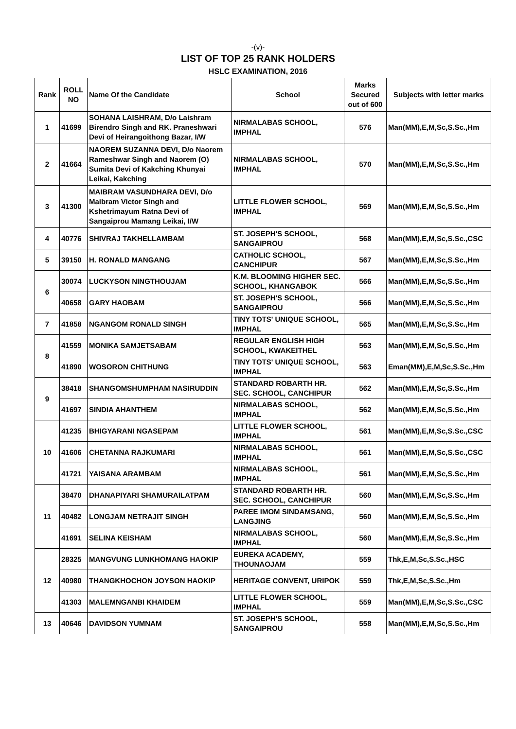-(v)-
LIST OF TOP 25 RANK HOLDERS
HSLC EXAMINATION, 2016
| Rank | ROLL NO | Name Of the Candidate | School | Marks Secured out of 600 | Subjects with letter marks |
| --- | --- | --- | --- | --- | --- |
| 1 | 41699 | SOHANA LAISHRAM, D/o Laishram Birendro Singh and RK. Praneshwari Devi of Heirangoithong Bazar, I/W | NIRMALABAS SCHOOL, IMPHAL | 576 | Man(MM),E,M,Sc,S.Sc.,Hm |
| 2 | 41664 | NAOREM SUZANNA DEVI, D/o Naorem Rameshwar Singh and Naorem (O) Sumita Devi of Kakching Khunyai Leikai, Kakching | NIRMALABAS SCHOOL, IMPHAL | 570 | Man(MM),E,M,Sc,S.Sc.,Hm |
| 3 | 41300 | MAIBRAM VASUNDHARA DEVI, D/o Maibram Victor Singh and Kshetrimayum Ratna Devi of Sangaiprou Mamang Leikai, I/W | LITTLE FLOWER SCHOOL, IMPHAL | 569 | Man(MM),E,M,Sc,S.Sc.,Hm |
| 4 | 40776 | SHIVRAJ TAKHELLAMBAM | ST. JOSEPH'S SCHOOL, SANGAIPROU | 568 | Man(MM),E,M,Sc,S.Sc.,CSC |
| 5 | 39150 | H. RONALD MANGANG | CATHOLIC SCHOOL, CANCHIPUR | 567 | Man(MM),E,M,Sc,S.Sc.,Hm |
| 6 | 30074 | LUCKYSON NINGTHOUJAM | K.M. BLOOMING HIGHER SEC. SCHOOL, KHANGABOK | 566 | Man(MM),E,M,Sc,S.Sc.,Hm |
| | 40658 | GARY HAOBAM | ST. JOSEPH'S SCHOOL, SANGAIPROU | 566 | Man(MM),E,M,Sc,S.Sc.,Hm |
| 7 | 41858 | NGANGOM RONALD SINGH | TINY TOTS' UNIQUE SCHOOL, IMPHAL | 565 | Man(MM),E,M,Sc,S.Sc.,Hm |
| 8 | 41559 | MONIKA SAMJETSABAM | REGULAR ENGLISH HIGH SCHOOL, KWAKEITHEL | 563 | Man(MM),E,M,Sc,S.Sc.,Hm |
| | 41890 | WOSORON CHITHUNG | TINY TOTS' UNIQUE SCHOOL, IMPHAL | 563 | Eman(MM),E,M,Sc,S.Sc.,Hm |
| 9 | 38418 | SHANGOMSHUMPHAM NASIRUDDIN | STANDARD ROBARTH HR. SEC. SCHOOL, CANCHIPUR | 562 | Man(MM),E,M,Sc,S.Sc.,Hm |
| | 41697 | SINDIA AHANTHEM | NIRMALABAS SCHOOL, IMPHAL | 562 | Man(MM),E,M,Sc,S.Sc.,Hm |
| 10 | 41235 | BHIGYARANI NGASEPAM | LITTLE FLOWER SCHOOL, IMPHAL | 561 | Man(MM),E,M,Sc,S.Sc.,CSC |
| | 41606 | CHETANNA RAJKUMARI | NIRMALABAS SCHOOL, IMPHAL | 561 | Man(MM),E,M,Sc,S.Sc.,CSC |
| | 41721 | YAISANA ARAMBAM | NIRMALABAS SCHOOL, IMPHAL | 561 | Man(MM),E,M,Sc,S.Sc.,Hm |
| 11 | 38470 | DHANAPIYARI SHAMURAILATPAM | STANDARD ROBARTH HR. SEC. SCHOOL, CANCHIPUR | 560 | Man(MM),E,M,Sc,S.Sc.,Hm |
| | 40482 | LONGJAM NETRAJIT SINGH | PAREE IMOM SINDAMSANG, LANGJING | 560 | Man(MM),E,M,Sc,S.Sc.,Hm |
| | 41691 | SELINA KEISHAM | NIRMALABAS SCHOOL, IMPHAL | 560 | Man(MM),E,M,Sc,S.Sc.,Hm |
| 12 | 28325 | MANGVUNG LUNKHOMANG HAOKIP | EUREKA ACADEMY, THOUNAOJAM | 559 | Thk,E,M,Sc,S.Sc.,HSC |
| | 40980 | THANGKHOCHON JOYSON HAOKIP | HERITAGE CONVENT, URIPOK | 559 | Thk,E,M,Sc,S.Sc.,Hm |
| | 41303 | MALEMNGANBI KHAIDEM | LITTLE FLOWER SCHOOL, IMPHAL | 559 | Man(MM),E,M,Sc,S.Sc.,CSC |
| 13 | 40646 | DAVIDSON YUMNAM | ST. JOSEPH'S SCHOOL, SANGAIPROU | 558 | Man(MM),E,M,Sc,S.Sc.,Hm |